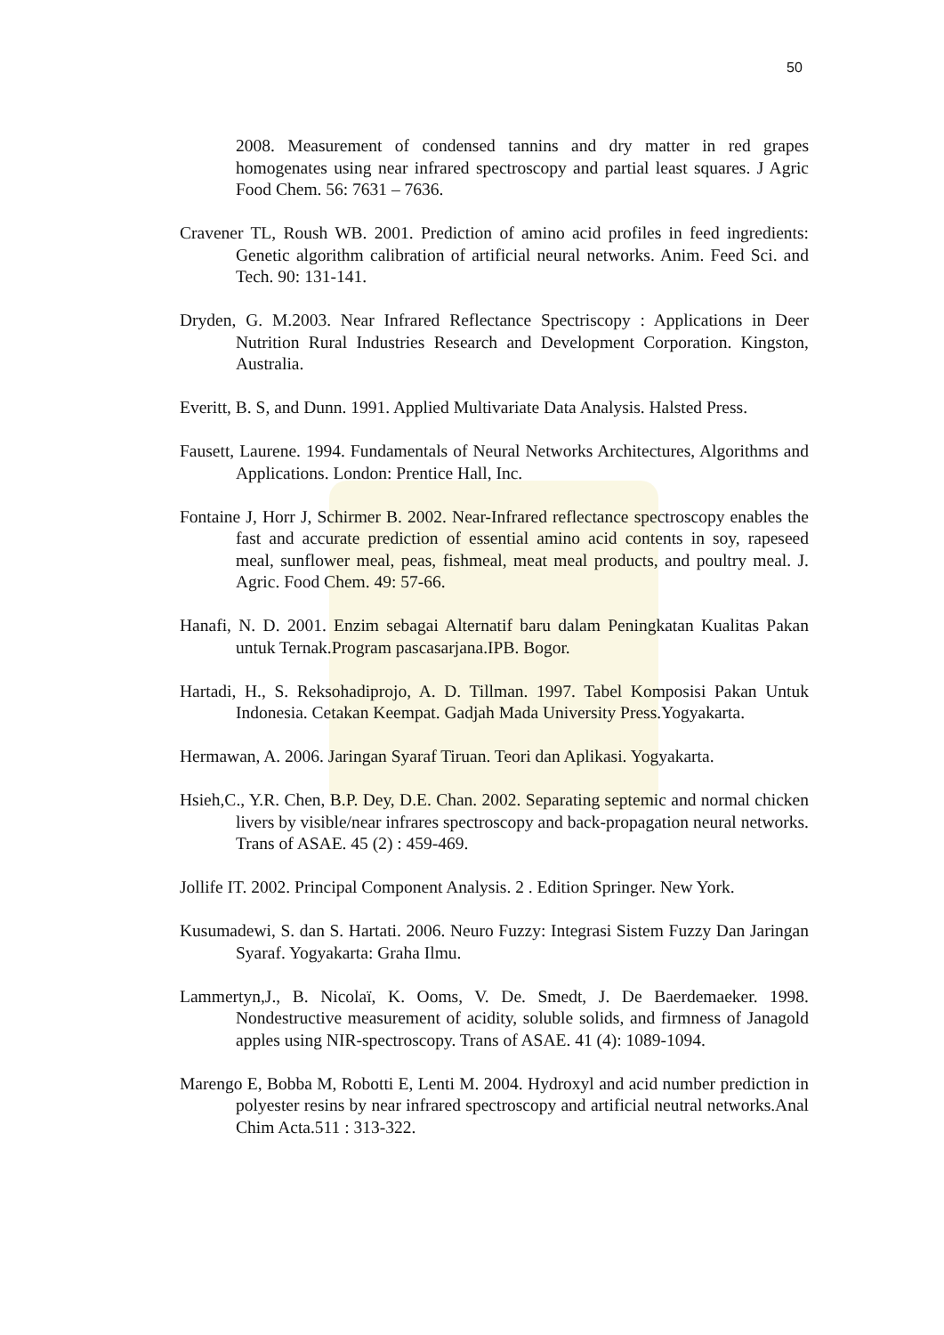50
2008. Measurement of condensed tannins and dry matter in red grapes homogenates using near infrared spectroscopy and partial least squares. J Agric Food Chem. 56: 7631 – 7636.
Cravener TL, Roush WB. 2001. Prediction of amino acid profiles in feed ingredients: Genetic algorithm calibration of artificial neural networks. Anim. Feed Sci. and Tech. 90: 131-141.
Dryden, G. M.2003. Near Infrared Reflectance Spectriscopy : Applications in Deer Nutrition Rural Industries Research and Development Corporation. Kingston, Australia.
Everitt, B. S, and Dunn. 1991. Applied Multivariate Data Analysis. Halsted Press.
Fausett, Laurene. 1994. Fundamentals of Neural Networks Architectures, Algorithms and Applications. London: Prentice Hall, Inc.
Fontaine J, Horr J, Schirmer B. 2002. Near-Infrared reflectance spectroscopy enables the fast and accurate prediction of essential amino acid contents in soy, rapeseed meal, sunflower meal, peas, fishmeal, meat meal products, and poultry meal. J. Agric. Food Chem. 49: 57-66.
Hanafi, N. D. 2001. Enzim sebagai Alternatif baru dalam Peningkatan Kualitas Pakan untuk Ternak.Program pascasarjana.IPB. Bogor.
Hartadi, H., S. Reksohadiprojo, A. D. Tillman. 1997. Tabel Komposisi Pakan Untuk Indonesia. Cetakan Keempat. Gadjah Mada University Press.Yogyakarta.
Hermawan, A. 2006. Jaringan Syaraf Tiruan. Teori dan Aplikasi. Yogyakarta.
Hsieh,C., Y.R. Chen, B.P. Dey, D.E. Chan. 2002. Separating septemic and normal chicken livers by visible/near infrares spectroscopy and back-propagation neural networks. Trans of ASAE. 45 (2) : 459-469.
Jollife IT. 2002. Principal Component Analysis. 2 . Edition Springer. New York.
Kusumadewi, S. dan S. Hartati. 2006. Neuro Fuzzy: Integrasi Sistem Fuzzy Dan Jaringan Syaraf. Yogyakarta: Graha Ilmu.
Lammertyn,J., B. Nicolaï, K. Ooms, V. De. Smedt, J. De Baerdemaeker. 1998. Nondestructive measurement of acidity, soluble solids, and firmness of Janagold apples using NIR-spectroscopy. Trans of ASAE. 41 (4): 1089-1094.
Marengo E, Bobba M, Robotti E, Lenti M. 2004. Hydroxyl and acid number prediction in polyester resins by near infrared spectroscopy and artificial neutral networks.Anal Chim Acta.511 : 313-322.